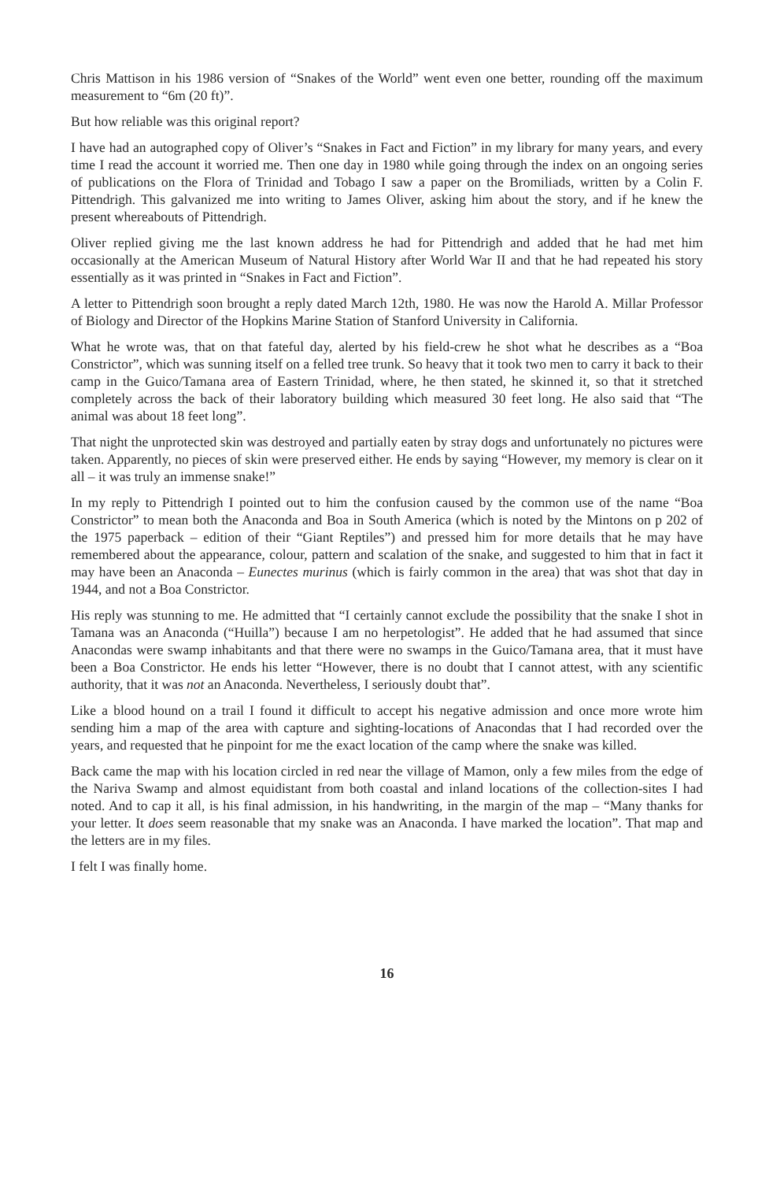Chris Mattison in his 1986 version of “Snakes of the World” went even one better, rounding off the maximum measurement to “6m (20 ft)”.
But how reliable was this original report?
I have had an autographed copy of Oliver’s “Snakes in Fact and Fiction” in my library for many years, and every time I read the account it worried me. Then one day in 1980 while going through the index on an ongoing series of publications on the Flora of Trinidad and Tobago I saw a paper on the Bromiliads, written by a Colin F. Pittendrigh. This galvanized me into writing to James Oliver, asking him about the story, and if he knew the present whereabouts of Pittendrigh.
Oliver replied giving me the last known address he had for Pittendrigh and added that he had met him occasionally at the American Museum of Natural History after World War II and that he had repeated his story essentially as it was printed in “Snakes in Fact and Fiction”.
A letter to Pittendrigh soon brought a reply dated March 12th, 1980. He was now the Harold A. Millar Professor of Biology and Director of the Hopkins Marine Station of Stanford University in California.
What he wrote was, that on that fateful day, alerted by his field-crew he shot what he describes as a “Boa Constrictor”, which was sunning itself on a felled tree trunk. So heavy that it took two men to carry it back to their camp in the Guico/Tamana area of Eastern Trinidad, where, he then stated, he skinned it, so that it stretched completely across the back of their laboratory building which measured 30 feet long. He also said that “The animal was about 18 feet long”.
That night the unprotected skin was destroyed and partially eaten by stray dogs and unfortunately no pictures were taken. Apparently, no pieces of skin were preserved either. He ends by saying “However, my memory is clear on it all – it was truly an immense snake!”
In my reply to Pittendrigh I pointed out to him the confusion caused by the common use of the name “Boa Constrictor” to mean both the Anaconda and Boa in South America (which is noted by the Mintons on p 202 of the 1975 paperback – edition of their “Giant Reptiles”) and pressed him for more details that he may have remembered about the appearance, colour, pattern and scalation of the snake, and suggested to him that in fact it may have been an Anaconda – Eunectes murinus (which is fairly common in the area) that was shot that day in 1944, and not a Boa Constrictor.
His reply was stunning to me. He admitted that “I certainly cannot exclude the possibility that the snake I shot in Tamana was an Anaconda (“Huilla”) because I am no herpetologist”. He added that he had assumed that since Anacondas were swamp inhabitants and that there were no swamps in the Guico/Tamana area, that it must have been a Boa Constrictor. He ends his letter “However, there is no doubt that I cannot attest, with any scientific authority, that it was not an Anaconda. Nevertheless, I seriously doubt that”.
Like a blood hound on a trail I found it difficult to accept his negative admission and once more wrote him sending him a map of the area with capture and sighting-locations of Anacondas that I had recorded over the years, and requested that he pinpoint for me the exact location of the camp where the snake was killed.
Back came the map with his location circled in red near the village of Mamon, only a few miles from the edge of the Nariva Swamp and almost equidistant from both coastal and inland locations of the collection-sites I had noted. And to cap it all, is his final admission, in his handwriting, in the margin of the map – “Many thanks for your letter. It does seem reasonable that my snake was an Anaconda. I have marked the location”. That map and the letters are in my files.
I felt I was finally home.
16